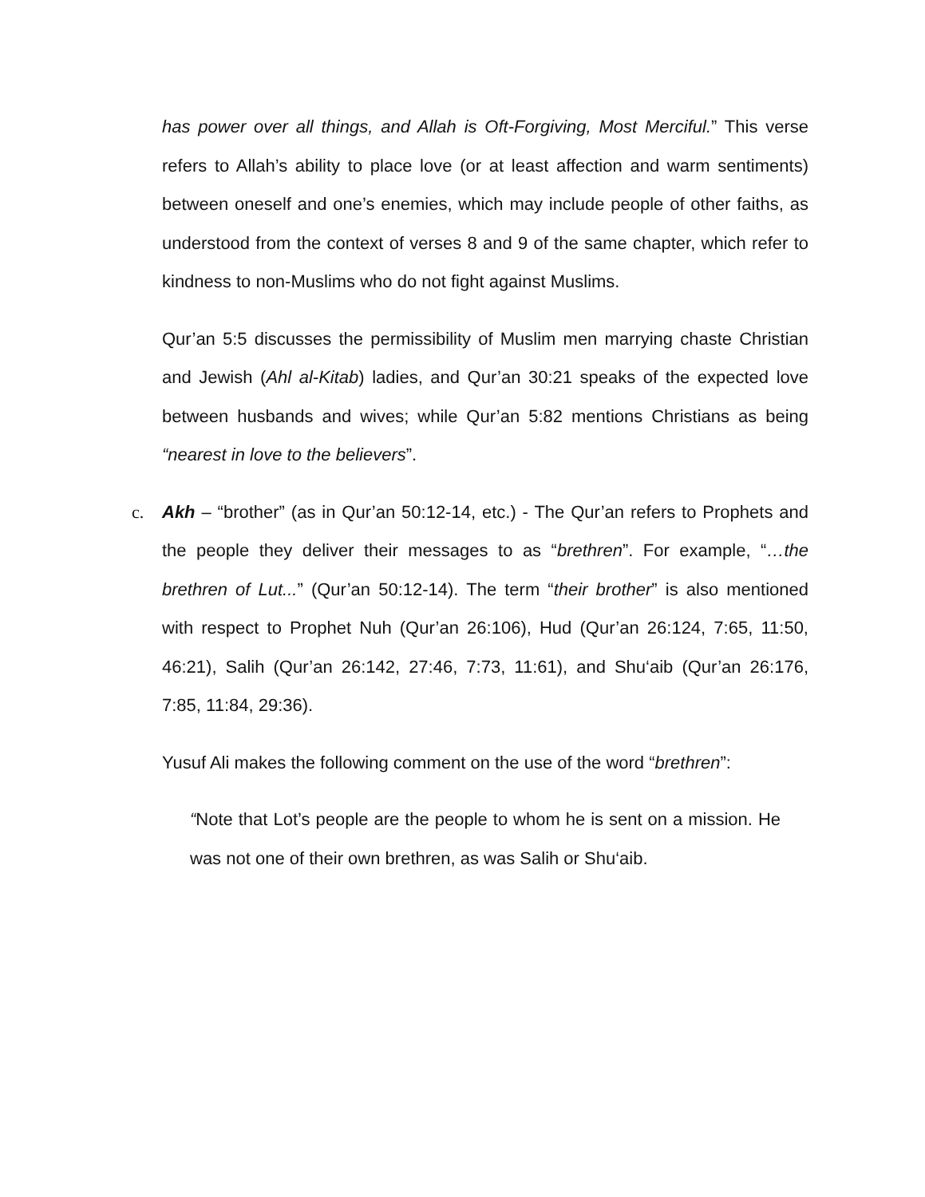has power over all things, and Allah is Oft-Forgiving, Most Merciful.” This verse refers to Allah’s ability to place love (or at least affection and warm sentiments) between oneself and one’s enemies, which may include people of other faiths, as understood from the context of verses 8 and 9 of the same chapter, which refer to kindness to non-Muslims who do not fight against Muslims.
Qur’an 5:5 discusses the permissibility of Muslim men marrying chaste Christian and Jewish (Ahl al-Kitab) ladies, and Qur’an 30:21 speaks of the expected love between husbands and wives; while Qur’an 5:82 mentions Christians as being “nearest in love to the believers”.
c. Akh – “brother” (as in Qur’an 50:12-14, etc.) - The Qur’an refers to Prophets and the people they deliver their messages to as “brethren”. For example, “…the brethren of Lut...” (Qur’an 50:12-14). The term “their brother” is also mentioned with respect to Prophet Nuh (Qur’an 26:106), Hud (Qur’an 26:124, 7:65, 11:50, 46:21), Salih (Qur’an 26:142, 27:46, 7:73, 11:61), and Shu‘aib (Qur’an 26:176, 7:85, 11:84, 29:36).
Yusuf Ali makes the following comment on the use of the word “brethren”:
“Note that Lot’s people are the people to whom he is sent on a mission. He was not one of their own brethren, as was Salih or Shu‘aib.